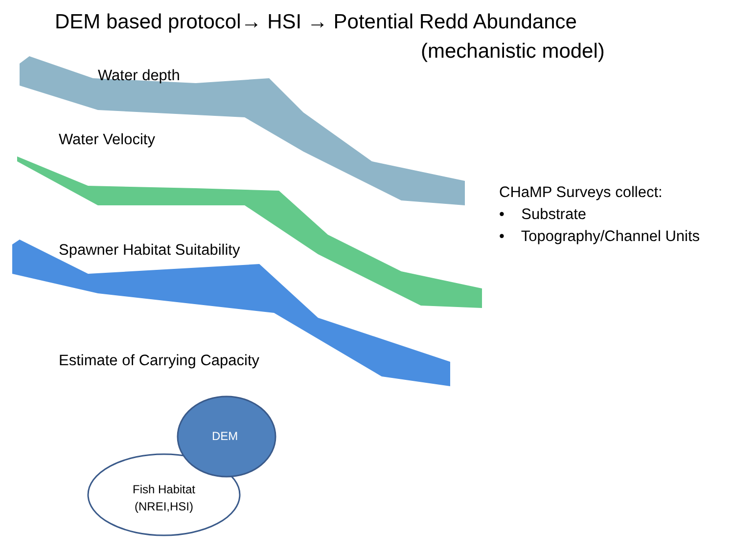DEM based protocol→ HSI → Potential Redd Abundance
(mechanistic model)
Water depth
Water Velocity
Spawner Habitat Suitability
Estimate of Carrying Capacity
CHaMP Surveys collect:
• Substrate
• Topography/Channel Units
DEM
Fish Habitat
(NREI,HSI)